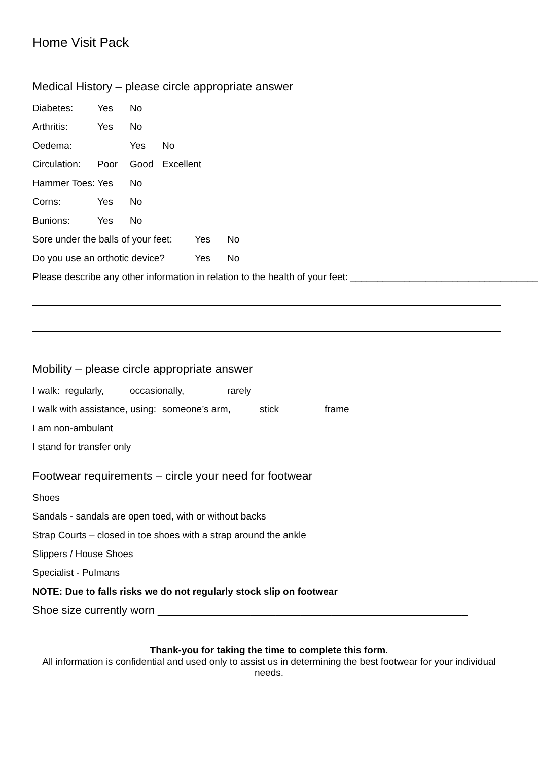Home Visit Pack
Medical History – please circle appropriate answer
Diabetes: Yes No
Arthritis: Yes No
Oedema: Yes No
Circulation: Poor Good Excellent
Hammer Toes: Yes No
Corns: Yes No
Bunions: Yes No
Sore under the balls of your feet: Yes No
Do you use an orthotic device? Yes No
Please describe any other information in relation to the health of your feet: ___________________________________
Mobility – please circle appropriate answer
I walk: regularly, occasionally, rarely
I walk with assistance, using: someone’s arm, stick frame
I am non-ambulant
I stand for transfer only
Footwear requirements – circle your need for footwear
Shoes
Sandals - sandals are open toed, with or without backs
Strap Courts – closed in toe shoes with a strap around the ankle
Slippers / House Shoes
Specialist - Pulmans
NOTE: Due to falls risks we do not regularly stock slip on footwear
Shoe size currently worn __________________________________________________
Thank-you for taking the time to complete this form.
All information is confidential and used only to assist us in determining the best footwear for your individual needs.